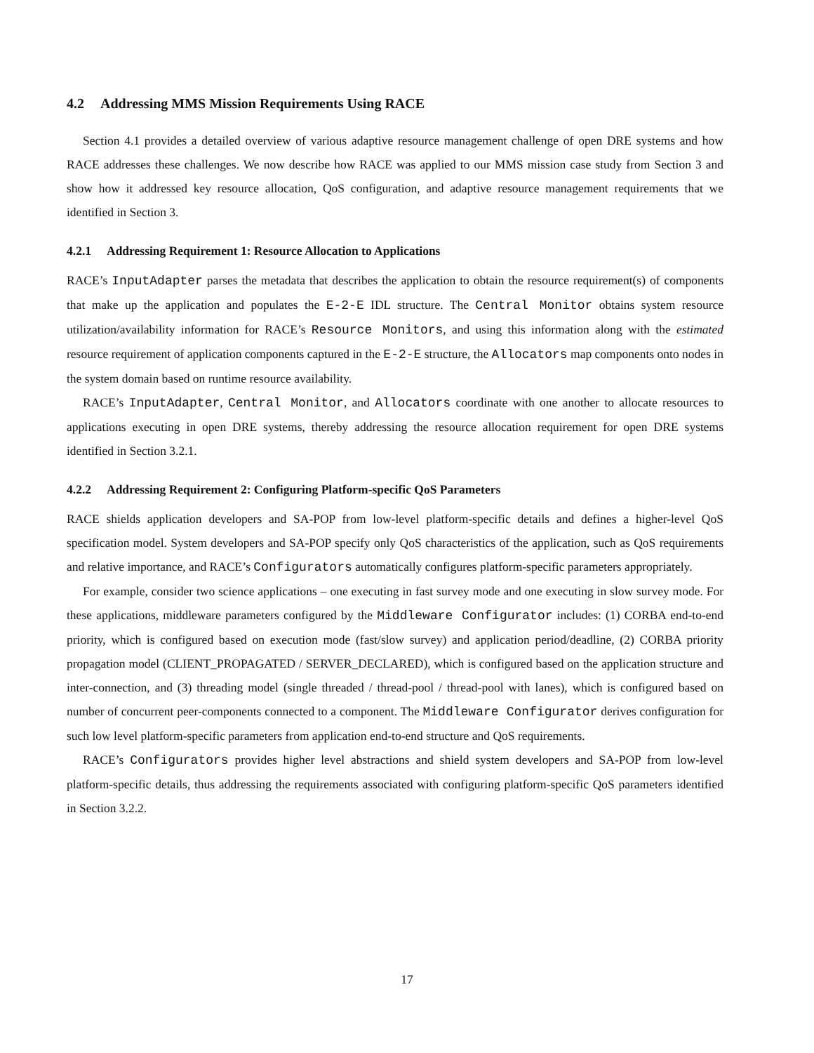4.2 Addressing MMS Mission Requirements Using RACE
Section 4.1 provides a detailed overview of various adaptive resource management challenge of open DRE systems and how RACE addresses these challenges. We now describe how RACE was applied to our MMS mission case study from Section 3 and show how it addressed key resource allocation, QoS configuration, and adaptive resource management requirements that we identified in Section 3.
4.2.1 Addressing Requirement 1: Resource Allocation to Applications
RACE’s InputAdapter parses the metadata that describes the application to obtain the resource requirement(s) of components that make up the application and populates the E-2-E IDL structure. The Central Monitor obtains system resource utilization/availability information for RACE’s Resource Monitors, and using this information along with the estimated resource requirement of application components captured in the E-2-E structure, the Allocators map components onto nodes in the system domain based on runtime resource availability.
RACE’s InputAdapter, Central Monitor, and Allocators coordinate with one another to allocate resources to applications executing in open DRE systems, thereby addressing the resource allocation requirement for open DRE systems identified in Section 3.2.1.
4.2.2 Addressing Requirement 2: Configuring Platform-specific QoS Parameters
RACE shields application developers and SA-POP from low-level platform-specific details and defines a higher-level QoS specification model. System developers and SA-POP specify only QoS characteristics of the application, such as QoS requirements and relative importance, and RACE’s Configurators automatically configures platform-specific parameters appropriately.
For example, consider two science applications – one executing in fast survey mode and one executing in slow survey mode. For these applications, middleware parameters configured by the Middleware Configurator includes: (1) CORBA end-to-end priority, which is configured based on execution mode (fast/slow survey) and application period/deadline, (2) CORBA priority propagation model (CLIENT_PROPAGATED / SERVER_DECLARED), which is configured based on the application structure and inter-connection, and (3) threading model (single threaded / thread-pool / thread-pool with lanes), which is configured based on number of concurrent peer-components connected to a component. The Middleware Configurator derives configuration for such low level platform-specific parameters from application end-to-end structure and QoS requirements.
RACE’s Configurators provides higher level abstractions and shield system developers and SA-POP from low-level platform-specific details, thus addressing the requirements associated with configuring platform-specific QoS parameters identified in Section 3.2.2.
17